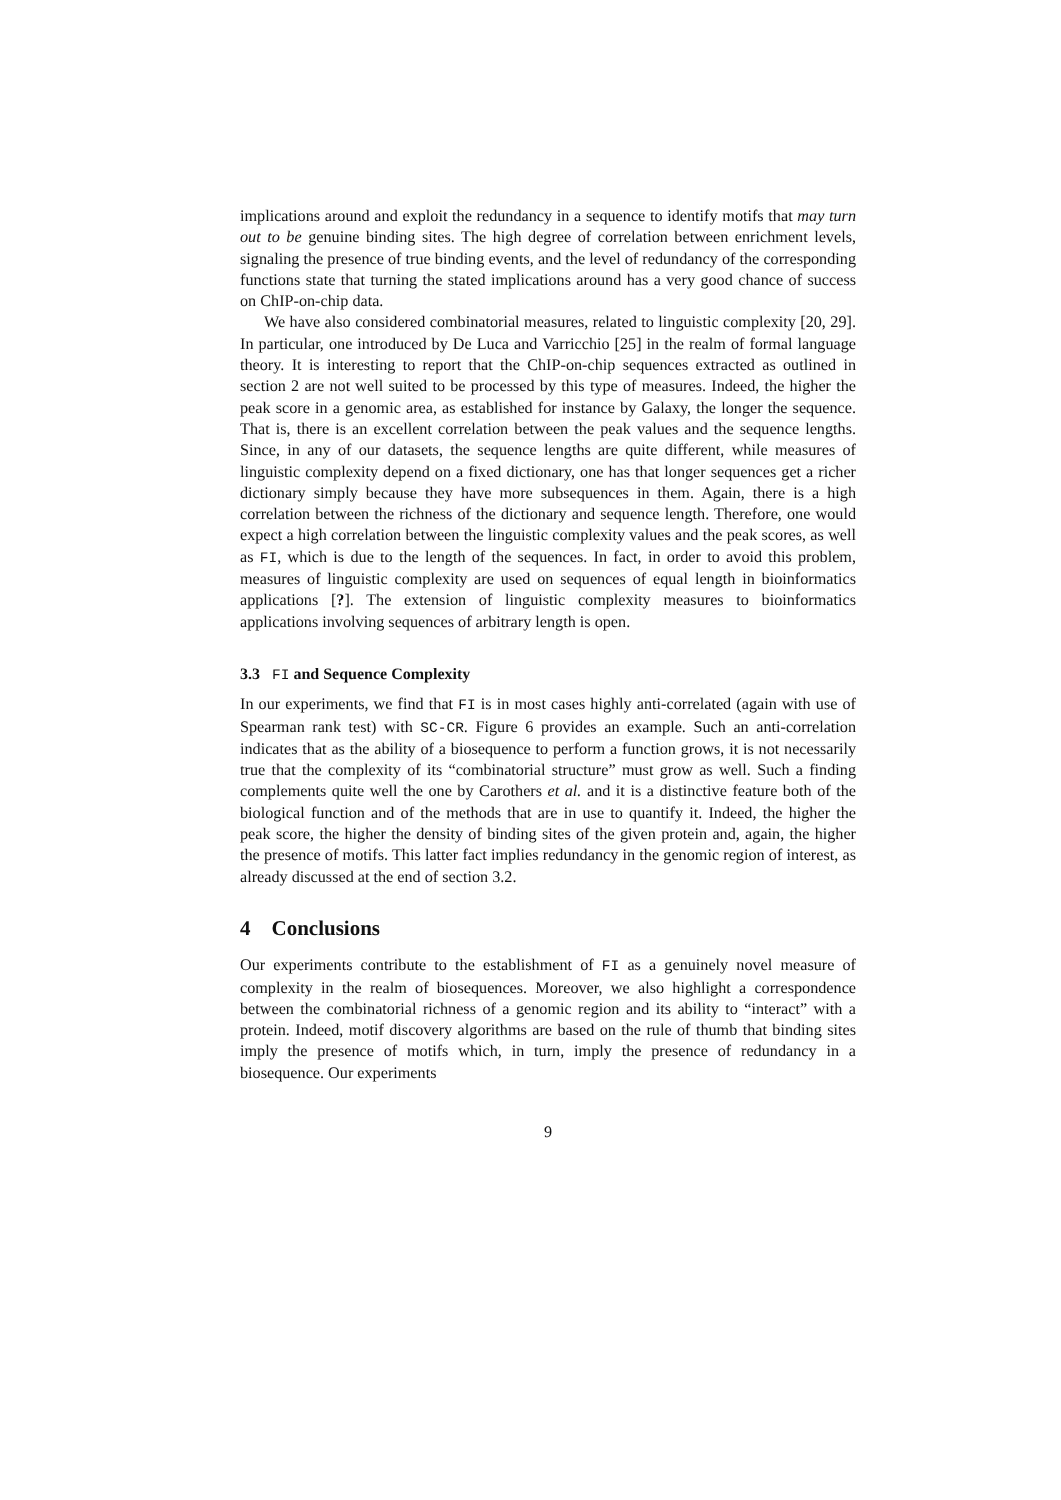implications around and exploit the redundancy in a sequence to identify motifs that may turn out to be genuine binding sites. The high degree of correlation between enrichment levels, signaling the presence of true binding events, and the level of redundancy of the corresponding functions state that turning the stated implications around has a very good chance of success on ChIP-on-chip data.
We have also considered combinatorial measures, related to linguistic complexity [20, 29]. In particular, one introduced by De Luca and Varricchio [25] in the realm of formal language theory. It is interesting to report that the ChIP-on-chip sequences extracted as outlined in section 2 are not well suited to be processed by this type of measures. Indeed, the higher the peak score in a genomic area, as established for instance by Galaxy, the longer the sequence. That is, there is an excellent correlation between the peak values and the sequence lengths. Since, in any of our datasets, the sequence lengths are quite different, while measures of linguistic complexity depend on a fixed dictionary, one has that longer sequences get a richer dictionary simply because they have more subsequences in them. Again, there is a high correlation between the richness of the dictionary and sequence length. Therefore, one would expect a high correlation between the linguistic complexity values and the peak scores, as well as FI, which is due to the length of the sequences. In fact, in order to avoid this problem, measures of linguistic complexity are used on sequences of equal length in bioinformatics applications [?]. The extension of linguistic complexity measures to bioinformatics applications involving sequences of arbitrary length is open.
3.3 FI and Sequence Complexity
In our experiments, we find that FI is in most cases highly anti-correlated (again with use of Spearman rank test) with SC-CR. Figure 6 provides an example. Such an anti-correlation indicates that as the ability of a biosequence to perform a function grows, it is not necessarily true that the complexity of its “combinatorial structure” must grow as well. Such a finding complements quite well the one by Carothers et al. and it is a distinctive feature both of the biological function and of the methods that are in use to quantify it. Indeed, the higher the peak score, the higher the density of binding sites of the given protein and, again, the higher the presence of motifs. This latter fact implies redundancy in the genomic region of interest, as already discussed at the end of section 3.2.
4 Conclusions
Our experiments contribute to the establishment of FI as a genuinely novel measure of complexity in the realm of biosequences. Moreover, we also highlight a correspondence between the combinatorial richness of a genomic region and its ability to “interact” with a protein. Indeed, motif discovery algorithms are based on the rule of thumb that binding sites imply the presence of motifs which, in turn, imply the presence of redundancy in a biosequence. Our experiments
9